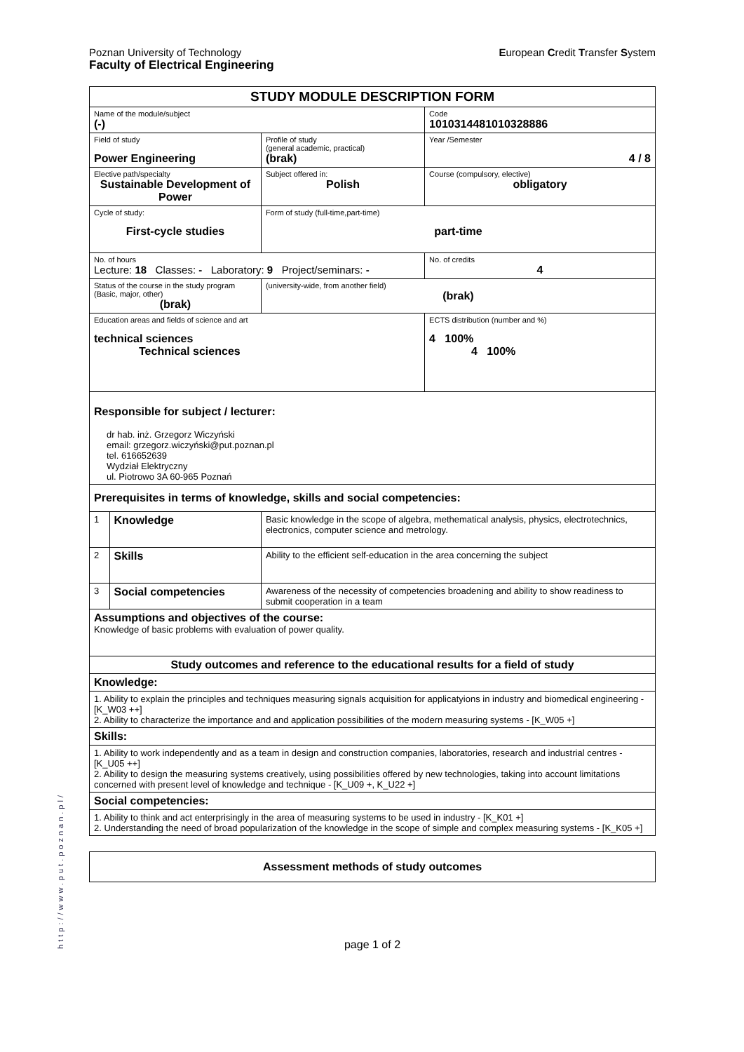Poznan University of Technology
Faculty of Electrical Engineering
European Credit Transfer System
| STUDY MODULE DESCRIPTION FORM | | | | |
| Name of the module/subject (-) | | | | Code 1010314481010328886 |
| Field of study Power Engineering | | | Profile of study (general academic, practical) (brak) | Year /Semester 4 / 8 |
| Elective path/specialty Sustainable Development of Power | | | Subject offered in: Polish | Course (compulsory, elective) obligatory |
| Cycle of study: First-cycle studies | | Form of study (full-time,part-time) part-time | | |
| No. of hours Lecture: 18 Classes: - Laboratory: 9 Project/seminars: - | | | | No. of credits 4 |
| Status of the course in the study program (Basic, major, other) (brak) | | | (university-wide, from another field) (brak) | |
| Education areas and fields of science and art technical sciences Technical sciences | | | | ECTS distribution (number and %) 4 100% 4 100% |
| Responsible for subject / lecturer: dr hab. inż. Grzegorz Wiczyński email: grzegorz.wiczyński@put.poznan.pl tel. 616652639 Wydział Elektryczny ul. Piotrowo 3A 60-965 Poznań | | | | |
| Prerequisites in terms of knowledge, skills and social competencies: | | | | |
| 1 | Knowledge | Basic knowledge in the scope of algebra, methematical analysis, physics, electrotechnics, electronics, computer science and metrology. | | |
| 2 | Skills | Ability to the efficient self-education in the area concerning the subject | | |
| 3 | Social competencies | Awareness of the necessity of competencies broadening and ability to show readiness to submit cooperation in a team | | |
| Assumptions and objectives of the course: Knowledge of basic problems with evaluation of power quality. | | | | |
| Study outcomes and reference to the educational results for a field of study | | | | |
| Knowledge: | | | | |
| 1. Ability to explain the principles and techniques measuring signals acquisition for applicatyions in industry and biomedical engineering - [K_W03 ++] 2. Ability to characterize the importance and and application possibilities of the modern measuring systems - [K_W05 +] | | | | |
| Skills: | | | | |
| 1. Ability to work independently and as a team in design and construction companies, laboratories, research and industrial centres - [K_U05 ++] 2. Ability to design the measuring systems creatively, using possibilities offered by new technologies, taking into account limitations concerned with present level of knowledge and technique - [K_U09 +, K_U22 +] | | | | |
| Social competencies: | | | | |
| 1. Ability to think and act enterprisingly in the area of measuring systems to be used in industry - [K_K01 +] 2. Understanding the need of broad popularization of the knowledge in the scope of simple and complex measuring systems - [K_K05 +] | | | | |
| Assessment methods of study outcomes |
page 1 of 2
http://www.put.poznan.pl/